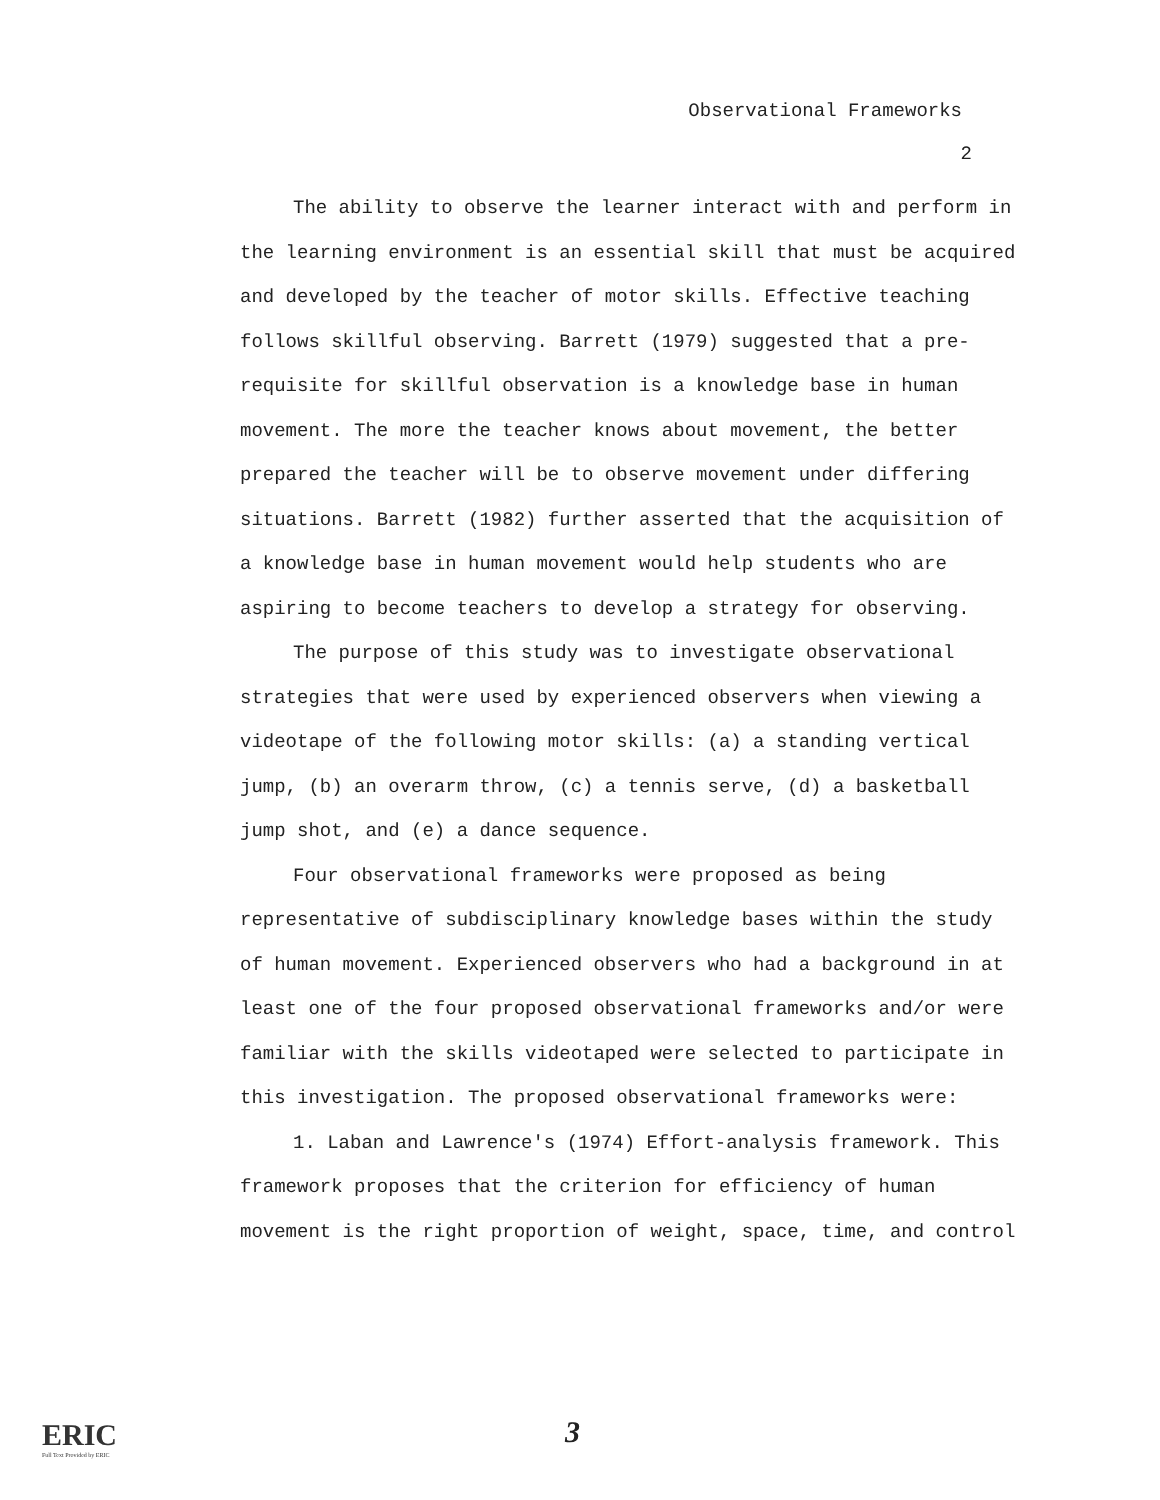Observational Frameworks
2
The ability to observe the learner interact with and perform in the learning environment is an essential skill that must be acquired and developed by the teacher of motor skills. Effective teaching follows skillful observing. Barrett (1979) suggested that a pre-requisite for skillful observation is a knowledge base in human movement. The more the teacher knows about movement, the better prepared the teacher will be to observe movement under differing situations. Barrett (1982) further asserted that the acquisition of a knowledge base in human movement would help students who are aspiring to become teachers to develop a strategy for observing.
The purpose of this study was to investigate observational strategies that were used by experienced observers when viewing a videotape of the following motor skills: (a) a standing vertical jump, (b) an overarm throw, (c) a tennis serve, (d) a basketball jump shot, and (e) a dance sequence.
Four observational frameworks were proposed as being representative of subdisciplinary knowledge bases within the study of human movement. Experienced observers who had a background in at least one of the four proposed observational frameworks and/or were familiar with the skills videotaped were selected to participate in this investigation. The proposed observational frameworks were:
1. Laban and Lawrence's (1974) Effort-analysis framework. This framework proposes that the criterion for efficiency of human movement is the right proportion of weight, space, time, and control
ERIC
Full Text Provided by ERIC
3